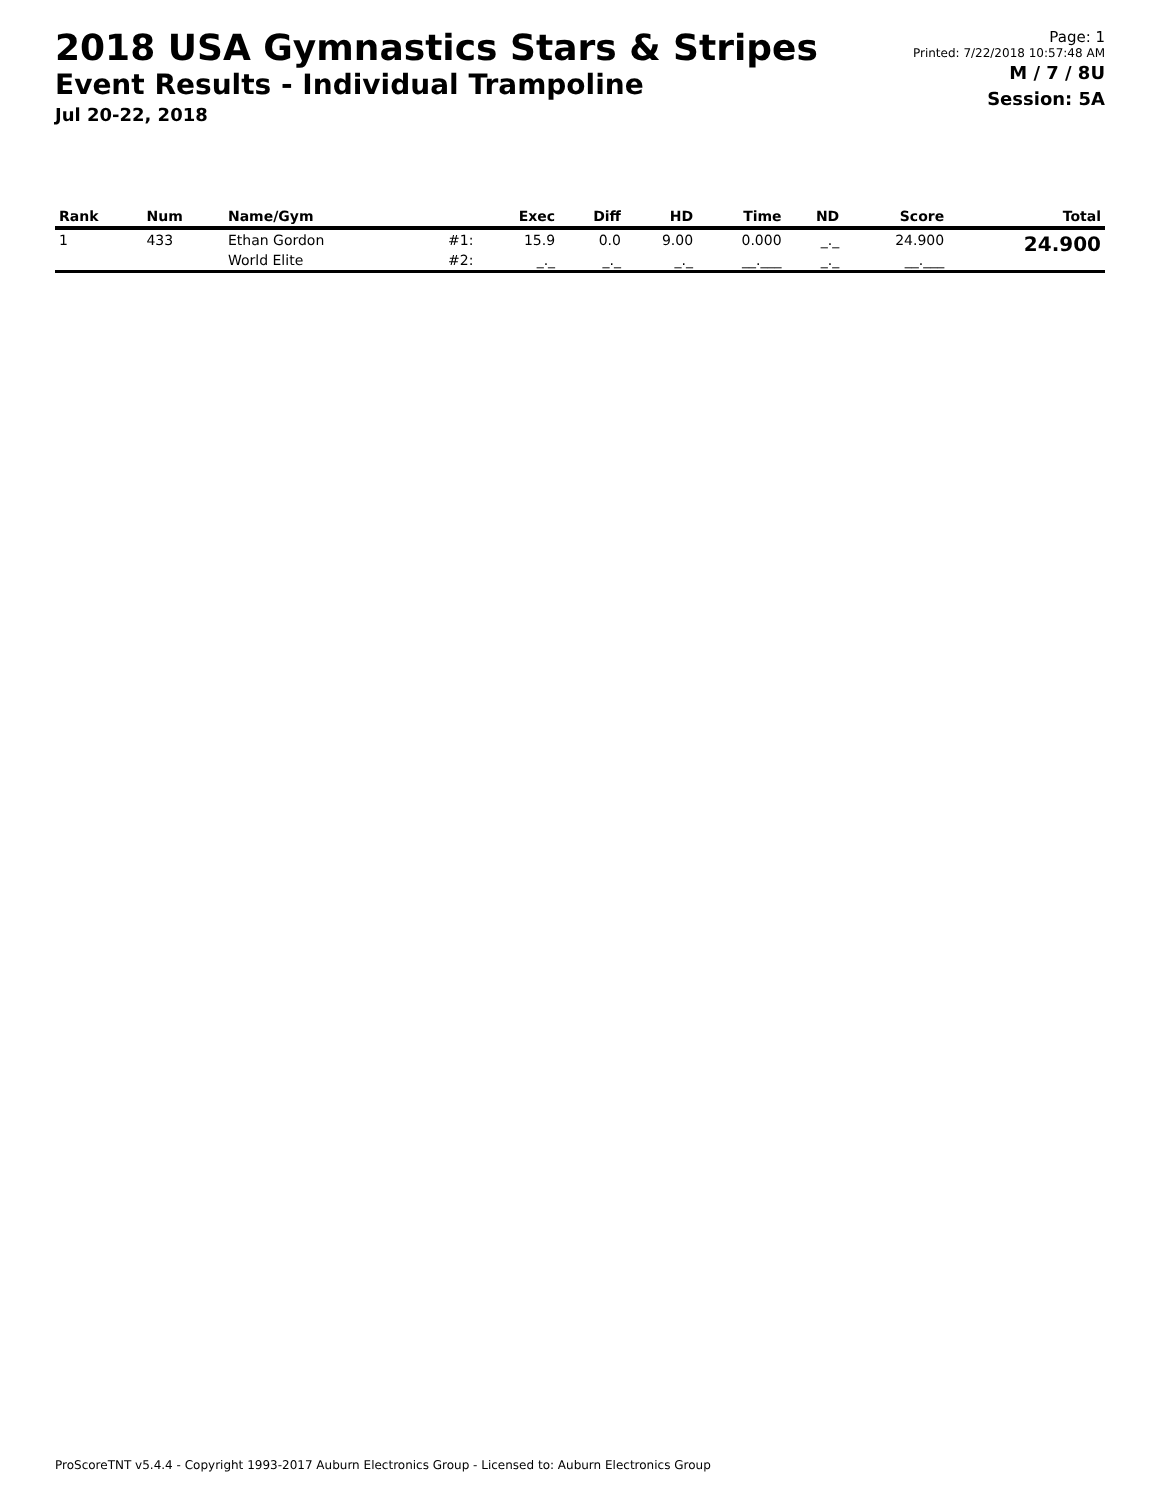2018 USA Gymnastics Stars & Stripes
Event Results - Individual Trampoline
Jul 20-22, 2018
Page: 1
Printed: 7/22/2018 10:57:48 AM
M / 7 / 8U
Session: 5A
| Rank | Num | Name/Gym | | Exec | Diff | HD | Time | ND | Score | Total |
| --- | --- | --- | --- | --- | --- | --- | --- | --- | --- | --- |
| 1 | 433 | Ethan Gordon | #1: | 15.9 | 0.0 | 9.00 | 0.000 | _._ | 24.900 | 24.900 |
| | | World Elite | #2: | _._ | _._ | _._ | __.___ | _._ | __.___ | |
ProScoreTNT v5.4.4 - Copyright 1993-2017 Auburn Electronics Group - Licensed to: Auburn Electronics Group